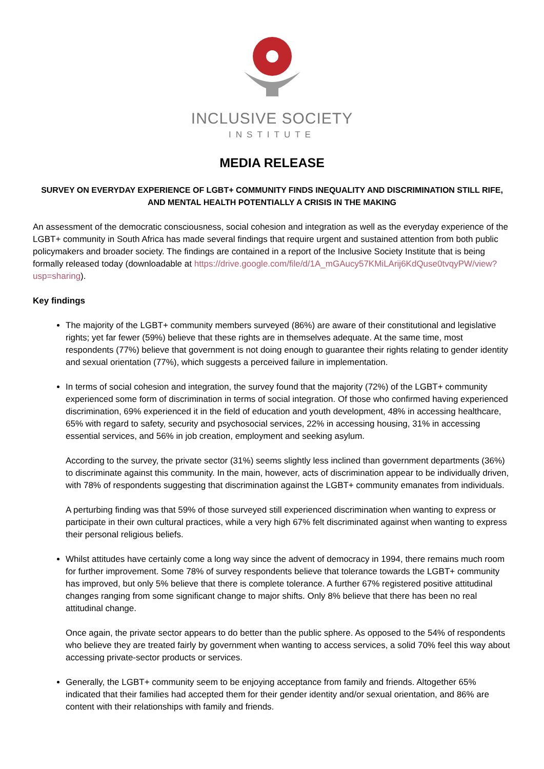INCLUSIVE SOCIETY
INSTITUTE
MEDIA RELEASE
SURVEY ON EVERYDAY EXPERIENCE OF LGBT+ COMMUNITY FINDS INEQUALITY AND DISCRIMINATION STILL RIFE, AND MENTAL HEALTH POTENTIALLY A CRISIS IN THE MAKING
An assessment of the democratic consciousness, social cohesion and integration as well as the everyday experience of the LGBT+ community in South Africa has made several findings that require urgent and sustained attention from both public policymakers and broader society. The findings are contained in a report of the Inclusive Society Institute that is being formally released today (downloadable at https://drive.google.com/file/d/1A_mGAucy57KMiLArij6KdQuse0tvqyPW/view?usp=sharing).
Key findings
The majority of the LGBT+ community members surveyed (86%) are aware of their constitutional and legislative rights; yet far fewer (59%) believe that these rights are in themselves adequate. At the same time, most respondents (77%) believe that government is not doing enough to guarantee their rights relating to gender identity and sexual orientation (77%), which suggests a perceived failure in implementation.
In terms of social cohesion and integration, the survey found that the majority (72%) of the LGBT+ community experienced some form of discrimination in terms of social integration. Of those who confirmed having experienced discrimination, 69% experienced it in the field of education and youth development, 48% in accessing healthcare, 65% with regard to safety, security and psychosocial services, 22% in accessing housing, 31% in accessing essential services, and 56% in job creation, employment and seeking asylum.
According to the survey, the private sector (31%) seems slightly less inclined than government departments (36%) to discriminate against this community. In the main, however, acts of discrimination appear to be individually driven, with 78% of respondents suggesting that discrimination against the LGBT+ community emanates from individuals.
A perturbing finding was that 59% of those surveyed still experienced discrimination when wanting to express or participate in their own cultural practices, while a very high 67% felt discriminated against when wanting to express their personal religious beliefs.
Whilst attitudes have certainly come a long way since the advent of democracy in 1994, there remains much room for further improvement. Some 78% of survey respondents believe that tolerance towards the LGBT+ community has improved, but only 5% believe that there is complete tolerance. A further 67% registered positive attitudinal changes ranging from some significant change to major shifts. Only 8% believe that there has been no real attitudinal change.
Once again, the private sector appears to do better than the public sphere. As opposed to the 54% of respondents who believe they are treated fairly by government when wanting to access services, a solid 70% feel this way about accessing private-sector products or services.
Generally, the LGBT+ community seem to be enjoying acceptance from family and friends. Altogether 65% indicated that their families had accepted them for their gender identity and/or sexual orientation, and 86% are content with their relationships with family and friends.